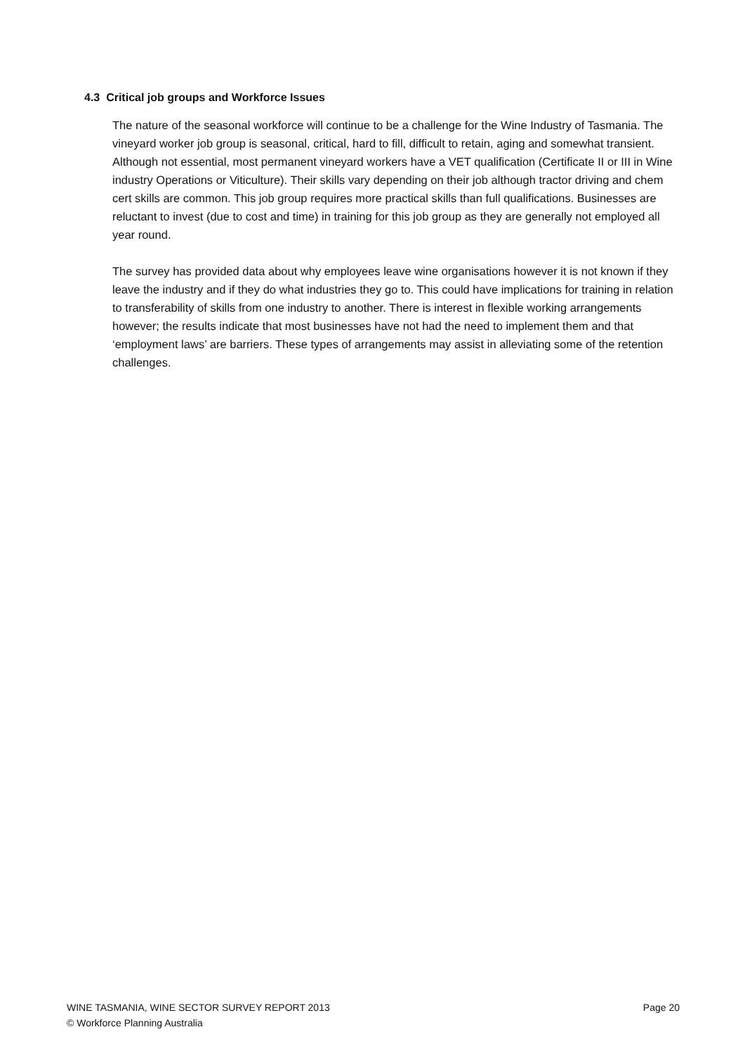4.3 Critical job groups and Workforce Issues
The nature of the seasonal workforce will continue to be a challenge for the Wine Industry of Tasmania. The vineyard worker job group is seasonal, critical, hard to fill, difficult to retain, aging and somewhat transient. Although not essential, most permanent vineyard workers have a VET qualification (Certificate II or III in Wine industry Operations or Viticulture). Their skills vary depending on their job although tractor driving and chem cert skills are common. This job group requires more practical skills than full qualifications. Businesses are reluctant to invest (due to cost and time) in training for this job group as they are generally not employed all year round.
The survey has provided data about why employees leave wine organisations however it is not known if they leave the industry and if they do what industries they go to. This could have implications for training in relation to transferability of skills from one industry to another. There is interest in flexible working arrangements however; the results indicate that most businesses have not had the need to implement them and that ‘employment laws’ are barriers. These types of arrangements may assist in alleviating some of the retention challenges.
WINE TASMANIA, WINE SECTOR SURVEY REPORT 2013 Page 20
© Workforce Planning Australia